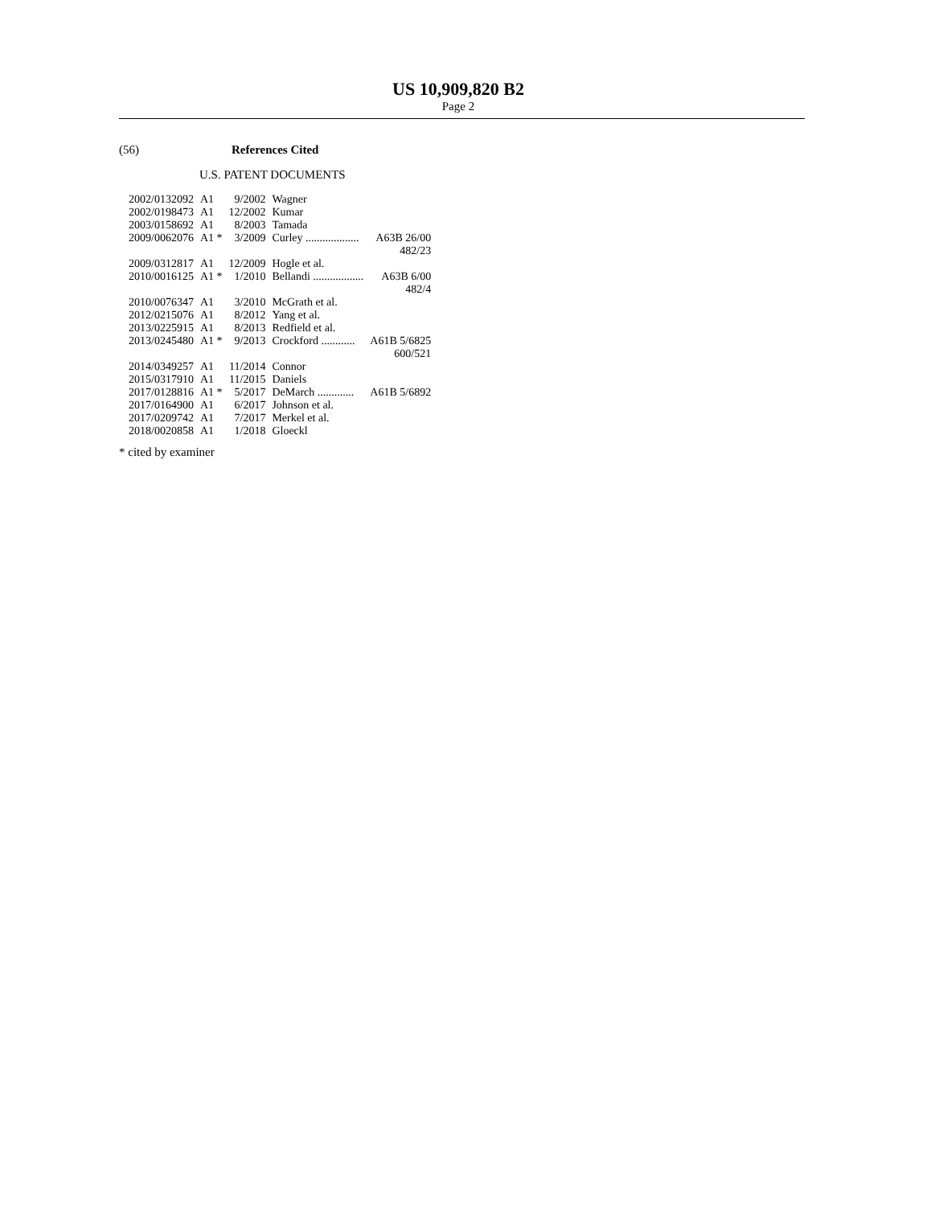US 10,909,820 B2
Page 2
(56) References Cited
U.S. PATENT DOCUMENTS
| 2002/0132092 | A1 | 9/2002 | Wagner | |
| 2002/0198473 | A1 | 12/2002 | Kumar | |
| 2003/0158692 | A1 | 8/2003 | Tamada | |
| 2009/0062076 | A1 * | 3/2009 | Curley ................... | A63B 26/00 482/23 |
| 2009/0312817 | A1 | 12/2009 | Hogle et al. | |
| 2010/0016125 | A1 * | 1/2010 | Bellandi .................. | A63B 6/00 482/4 |
| 2010/0076347 | A1 | 3/2010 | McGrath et al. | |
| 2012/0215076 | A1 | 8/2012 | Yang et al. | |
| 2013/0225915 | A1 | 8/2013 | Redfield et al. | |
| 2013/0245480 | A1 * | 9/2013 | Crockford ............ | A61B 5/6825 600/521 |
| 2014/0349257 | A1 | 11/2014 | Connor | |
| 2015/0317910 | A1 | 11/2015 | Daniels | |
| 2017/0128816 | A1 * | 5/2017 | DeMarch ............. | A61B 5/6892 |
| 2017/0164900 | A1 | 6/2017 | Johnson et al. | |
| 2017/0209742 | A1 | 7/2017 | Merkel et al. | |
| 2018/0020858 | A1 | 1/2018 | Gloeckl | |
* cited by examiner